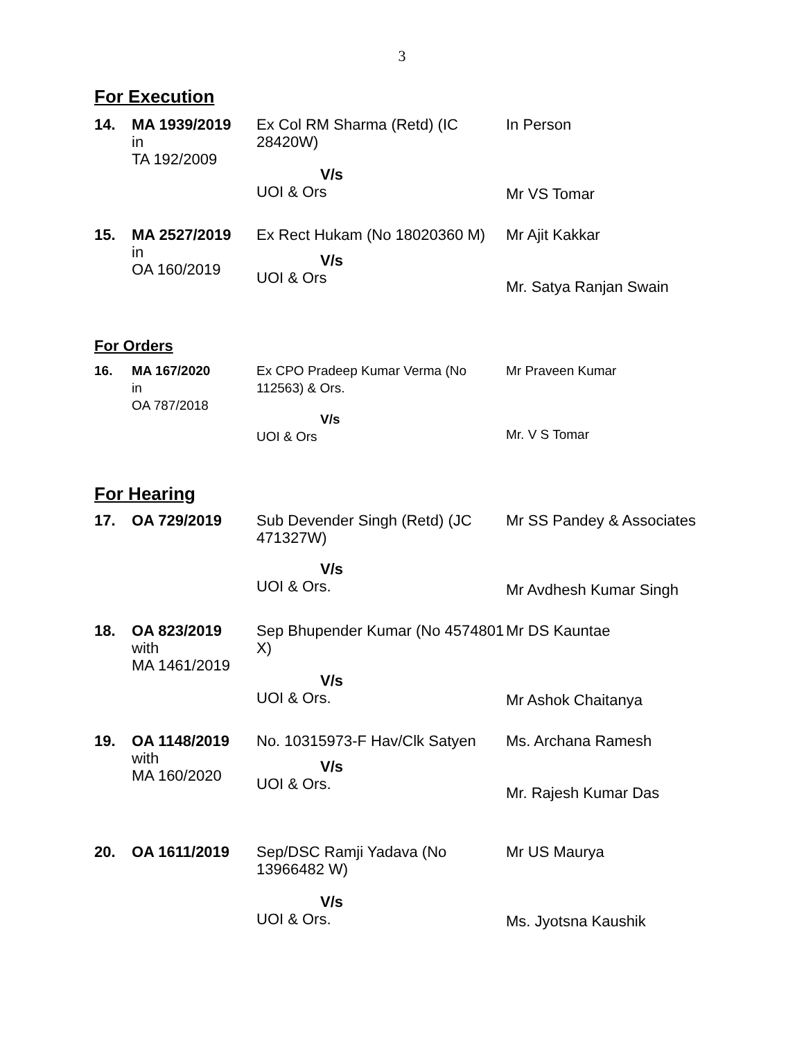3
For Execution
| 14. | MA 1939/2019 in TA 192/2009 | Ex Col RM Sharma (Retd) (IC 28420W) V/s UOI & Ors | In Person Mr VS Tomar |
| 15. | MA 2527/2019 in OA 160/2019 | Ex Rect Hukam (No 18020360 M) V/s UOI & Ors | Mr Ajit Kakkar Mr. Satya Ranjan Swain |
For Orders
| 16. | MA 167/2020 in OA 787/2018 | Ex CPO Pradeep Kumar Verma (No 112563) & Ors. V/s UOI & Ors | Mr Praveen Kumar Mr. V S Tomar |
For Hearing
| 17. | OA 729/2019 | Sub Devender Singh (Retd) (JC 471327W) V/s UOI & Ors. | Mr SS Pandey & Associates Mr Avdhesh Kumar Singh |
| 18. | OA 823/2019 with MA 1461/2019 | Sep Bhupender Kumar (No 4574801 X) V/s UOI & Ors. | Mr DS Kauntae Mr Ashok Chaitanya |
| 19. | OA 1148/2019 with MA 160/2020 | No. 10315973-F Hav/Clk Satyen V/s UOI & Ors. | Ms. Archana Ramesh Mr. Rajesh Kumar Das |
| 20. | OA 1611/2019 | Sep/DSC Ramji Yadava (No 13966482 W) V/s UOI & Ors. | Mr US Maurya Ms. Jyotsna Kaushik |